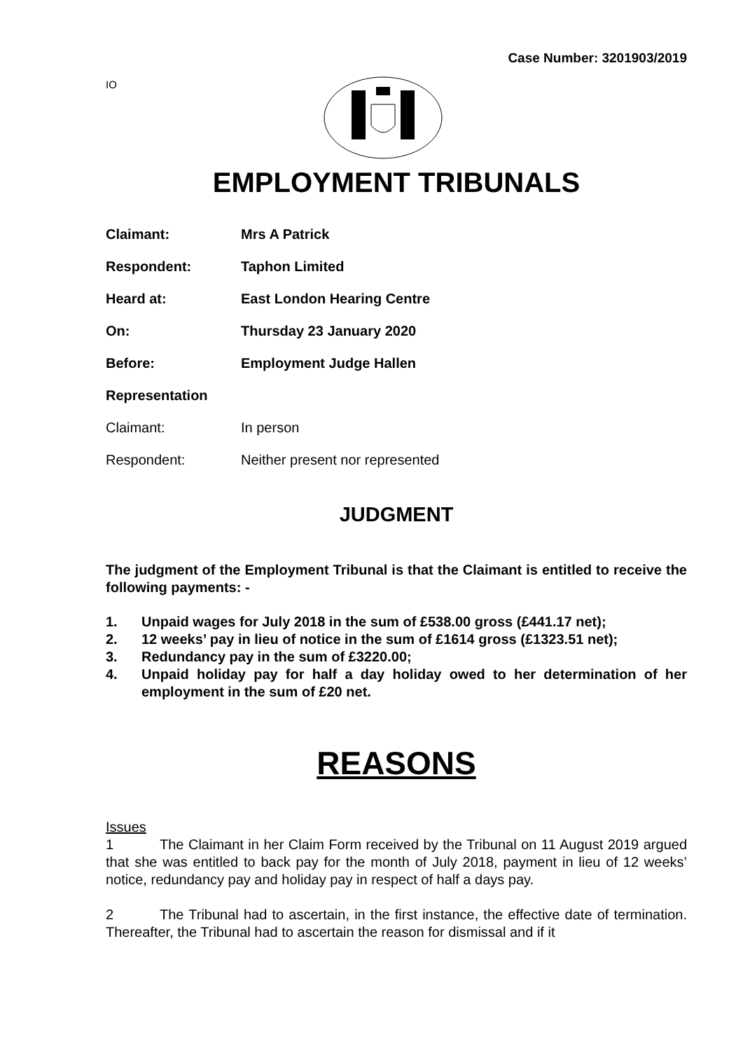Case Number: 3201903/2019
IO
EMPLOYMENT TRIBUNALS
Claimant: Mrs A Patrick
Respondent: Taphon Limited
Heard at: East London Hearing Centre
On: Thursday 23 January 2020
Before: Employment Judge Hallen
Representation
Claimant: In person
Respondent: Neither present nor represented
JUDGMENT
The judgment of the Employment Tribunal is that the Claimant is entitled to receive the following payments: -
1. Unpaid wages for July 2018 in the sum of £538.00 gross (£441.17 net);
2. 12 weeks’ pay in lieu of notice in the sum of £1614 gross (£1323.51 net);
3. Redundancy pay in the sum of £3220.00;
4. Unpaid holiday pay for half a day holiday owed to her determination of her employment in the sum of £20 net.
REASONS
Issues
1 The Claimant in her Claim Form received by the Tribunal on 11 August 2019 argued that she was entitled to back pay for the month of July 2018, payment in lieu of 12 weeks’ notice, redundancy pay and holiday pay in respect of half a days pay.
2 The Tribunal had to ascertain, in the first instance, the effective date of termination. Thereafter, the Tribunal had to ascertain the reason for dismissal and if it